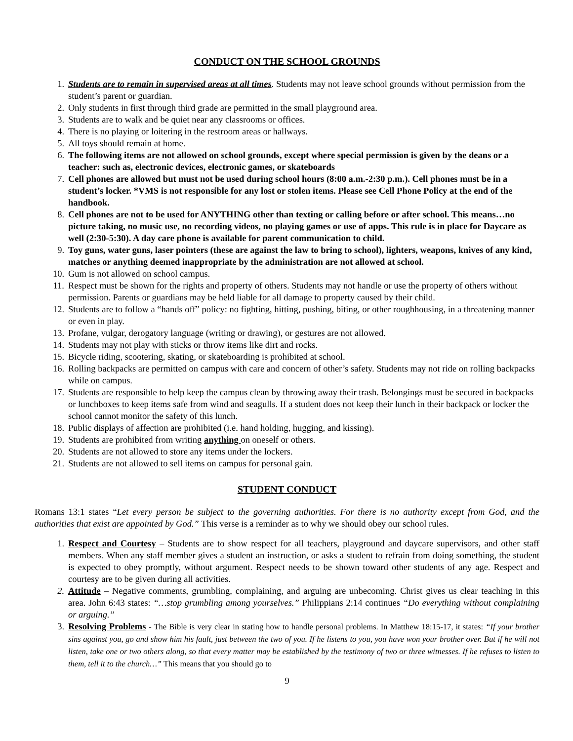CONDUCT ON THE SCHOOL GROUNDS
1. Students are to remain in supervised areas at all times. Students may not leave school grounds without permission from the student’s parent or guardian.
2. Only students in first through third grade are permitted in the small playground area.
3. Students are to walk and be quiet near any classrooms or offices.
4. There is no playing or loitering in the restroom areas or hallways.
5. All toys should remain at home.
6. The following items are not allowed on school grounds, except where special permission is given by the deans or a teacher: such as, electronic devices, electronic games, or skateboards
7. Cell phones are allowed but must not be used during school hours (8:00 a.m.-2:30 p.m.). Cell phones must be in a student’s locker. *VMS is not responsible for any lost or stolen items. Please see Cell Phone Policy at the end of the handbook.
8. Cell phones are not to be used for ANYTHING other than texting or calling before or after school. This means…no picture taking, no music use, no recording videos, no playing games or use of apps. This rule is in place for Daycare as well (2:30-5:30). A day care phone is available for parent communication to child.
9. Toy guns, water guns, laser pointers (these are against the law to bring to school), lighters, weapons, knives of any kind, matches or anything deemed inappropriate by the administration are not allowed at school.
10. Gum is not allowed on school campus.
11. Respect must be shown for the rights and property of others. Students may not handle or use the property of others without permission. Parents or guardians may be held liable for all damage to property caused by their child.
12. Students are to follow a “hands off” policy: no fighting, hitting, pushing, biting, or other roughhousing, in a threatening manner or even in play.
13. Profane, vulgar, derogatory language (writing or drawing), or gestures are not allowed.
14. Students may not play with sticks or throw items like dirt and rocks.
15. Bicycle riding, scootering, skating, or skateboarding is prohibited at school.
16. Rolling backpacks are permitted on campus with care and concern of other’s safety. Students may not ride on rolling backpacks while on campus.
17. Students are responsible to help keep the campus clean by throwing away their trash. Belongings must be secured in backpacks or lunchboxes to keep items safe from wind and seagulls. If a student does not keep their lunch in their backpack or locker the school cannot monitor the safety of this lunch.
18. Public displays of affection are prohibited (i.e. hand holding, hugging, and kissing).
19. Students are prohibited from writing anything on oneself or others.
20. Students are not allowed to store any items under the lockers.
21. Students are not allowed to sell items on campus for personal gain.
STUDENT CONDUCT
Romans 13:1 states “Let every person be subject to the governing authorities. For there is no authority except from God, and the authorities that exist are appointed by God.” This verse is a reminder as to why we should obey our school rules.
1. Respect and Courtesy – Students are to show respect for all teachers, playground and daycare supervisors, and other staff members. When any staff member gives a student an instruction, or asks a student to refrain from doing something, the student is expected to obey promptly, without argument. Respect needs to be shown toward other students of any age. Respect and courtesy are to be given during all activities.
2. Attitude – Negative comments, grumbling, complaining, and arguing are unbecoming. Christ gives us clear teaching in this area. John 6:43 states: “…stop grumbling among yourselves.” Philippians 2:14 continues “Do everything without complaining or arguing.”
3. Resolving Problems - The Bible is very clear in stating how to handle personal problems. In Matthew 18:15-17, it states: “If your brother sins against you, go and show him his fault, just between the two of you. If he listens to you, you have won your brother over. But if he will not listen, take one or two others along, so that every matter may be established by the testimony of two or three witnesses. If he refuses to listen to them, tell it to the church…” This means that you should go to
9